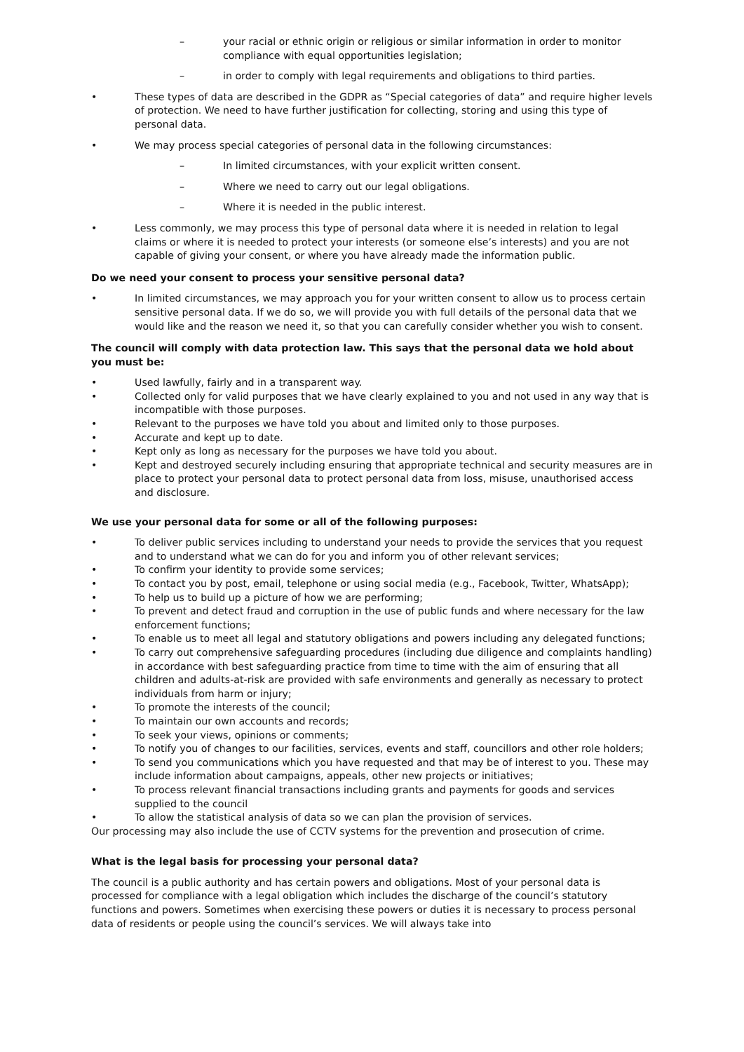– your racial or ethnic origin or religious or similar information in order to monitor compliance with equal opportunities legislation;
– in order to comply with legal requirements and obligations to third parties.
• These types of data are described in the GDPR as “Special categories of data” and require higher levels of protection. We need to have further justification for collecting, storing and using this type of personal data.
• We may process special categories of personal data in the following circumstances:
– In limited circumstances, with your explicit written consent.
– Where we need to carry out our legal obligations.
– Where it is needed in the public interest.
• Less commonly, we may process this type of personal data where it is needed in relation to legal claims or where it is needed to protect your interests (or someone else’s interests) and you are not capable of giving your consent, or where you have already made the information public.
Do we need your consent to process your sensitive personal data?
• In limited circumstances, we may approach you for your written consent to allow us to process certain sensitive personal data. If we do so, we will provide you with full details of the personal data that we would like and the reason we need it, so that you can carefully consider whether you wish to consent.
The council will comply with data protection law. This says that the personal data we hold about you must be:
• Used lawfully, fairly and in a transparent way.
• Collected only for valid purposes that we have clearly explained to you and not used in any way that is incompatible with those purposes.
• Relevant to the purposes we have told you about and limited only to those purposes.
• Accurate and kept up to date.
• Kept only as long as necessary for the purposes we have told you about.
• Kept and destroyed securely including ensuring that appropriate technical and security measures are in place to protect your personal data to protect personal data from loss, misuse, unauthorised access and disclosure.
We use your personal data for some or all of the following purposes:
• To deliver public services including to understand your needs to provide the services that you request and to understand what we can do for you and inform you of other relevant services;
• To confirm your identity to provide some services;
• To contact you by post, email, telephone or using social media (e.g., Facebook, Twitter, WhatsApp);
• To help us to build up a picture of how we are performing;
• To prevent and detect fraud and corruption in the use of public funds and where necessary for the law enforcement functions;
• To enable us to meet all legal and statutory obligations and powers including any delegated functions;
• To carry out comprehensive safeguarding procedures (including due diligence and complaints handling) in accordance with best safeguarding practice from time to time with the aim of ensuring that all children and adults-at-risk are provided with safe environments and generally as necessary to protect individuals from harm or injury;
• To promote the interests of the council;
• To maintain our own accounts and records;
• To seek your views, opinions or comments;
• To notify you of changes to our facilities, services, events and staff, councillors and other role holders;
• To send you communications which you have requested and that may be of interest to you. These may include information about campaigns, appeals, other new projects or initiatives;
• To process relevant financial transactions including grants and payments for goods and services supplied to the council
• To allow the statistical analysis of data so we can plan the provision of services.
Our processing may also include the use of CCTV systems for the prevention and prosecution of crime.
What is the legal basis for processing your personal data?
The council is a public authority and has certain powers and obligations. Most of your personal data is processed for compliance with a legal obligation which includes the discharge of the council’s statutory functions and powers. Sometimes when exercising these powers or duties it is necessary to process personal data of residents or people using the council’s services. We will always take into